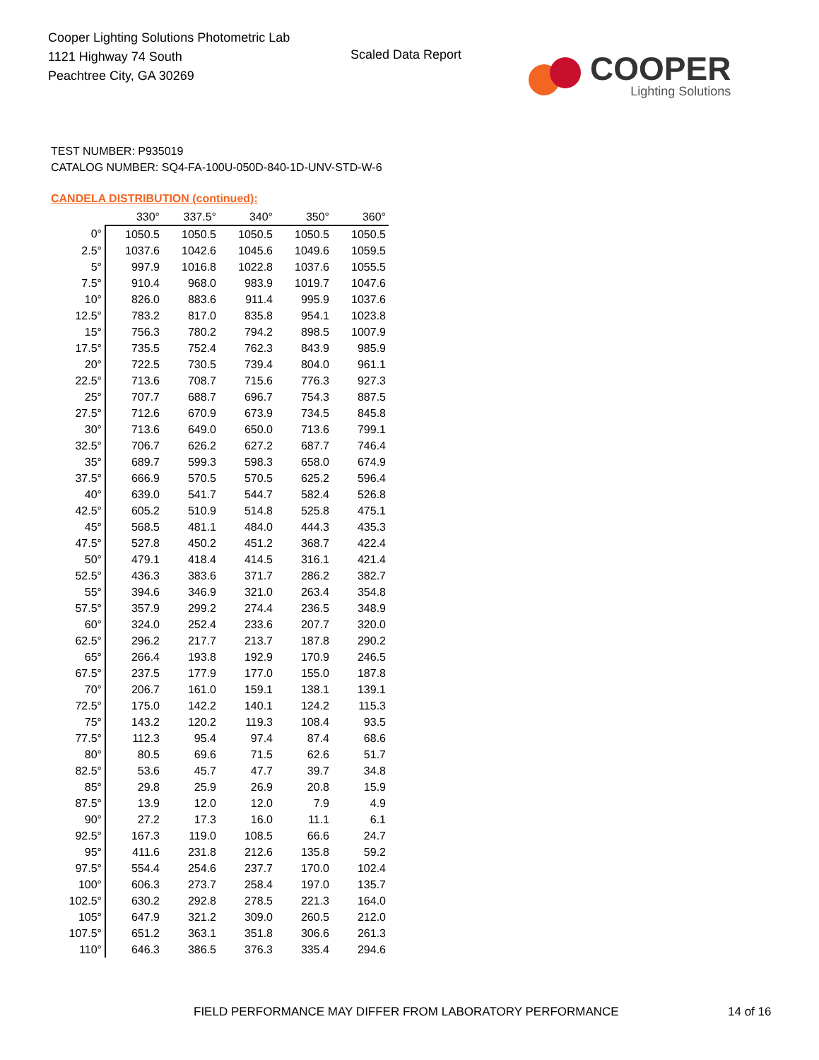Cooper Lighting Solutions Photometric Lab
1121 Highway 74 South
Peachtree City, GA 30269
Scaled Data Report
COOPER
Lighting Solutions
TEST NUMBER: P935019
CATALOG NUMBER: SQ4-FA-100U-050D-840-1D-UNV-STD-W-6
CANDELA DISTRIBUTION (continued):
| | 330° | 337.5° | 340° | 350° | 360° |
| --- | --- | --- | --- | --- | --- |
| 0° | 1050.5 | 1050.5 | 1050.5 | 1050.5 | 1050.5 |
| 2.5° | 1037.6 | 1042.6 | 1045.6 | 1049.6 | 1059.5 |
| 5° | 997.9 | 1016.8 | 1022.8 | 1037.6 | 1055.5 |
| 7.5° | 910.4 | 968.0 | 983.9 | 1019.7 | 1047.6 |
| 10° | 826.0 | 883.6 | 911.4 | 995.9 | 1037.6 |
| 12.5° | 783.2 | 817.0 | 835.8 | 954.1 | 1023.8 |
| 15° | 756.3 | 780.2 | 794.2 | 898.5 | 1007.9 |
| 17.5° | 735.5 | 752.4 | 762.3 | 843.9 | 985.9 |
| 20° | 722.5 | 730.5 | 739.4 | 804.0 | 961.1 |
| 22.5° | 713.6 | 708.7 | 715.6 | 776.3 | 927.3 |
| 25° | 707.7 | 688.7 | 696.7 | 754.3 | 887.5 |
| 27.5° | 712.6 | 670.9 | 673.9 | 734.5 | 845.8 |
| 30° | 713.6 | 649.0 | 650.0 | 713.6 | 799.1 |
| 32.5° | 706.7 | 626.2 | 627.2 | 687.7 | 746.4 |
| 35° | 689.7 | 599.3 | 598.3 | 658.0 | 674.9 |
| 37.5° | 666.9 | 570.5 | 570.5 | 625.2 | 596.4 |
| 40° | 639.0 | 541.7 | 544.7 | 582.4 | 526.8 |
| 42.5° | 605.2 | 510.9 | 514.8 | 525.8 | 475.1 |
| 45° | 568.5 | 481.1 | 484.0 | 444.3 | 435.3 |
| 47.5° | 527.8 | 450.2 | 451.2 | 368.7 | 422.4 |
| 50° | 479.1 | 418.4 | 414.5 | 316.1 | 421.4 |
| 52.5° | 436.3 | 383.6 | 371.7 | 286.2 | 382.7 |
| 55° | 394.6 | 346.9 | 321.0 | 263.4 | 354.8 |
| 57.5° | 357.9 | 299.2 | 274.4 | 236.5 | 348.9 |
| 60° | 324.0 | 252.4 | 233.6 | 207.7 | 320.0 |
| 62.5° | 296.2 | 217.7 | 213.7 | 187.8 | 290.2 |
| 65° | 266.4 | 193.8 | 192.9 | 170.9 | 246.5 |
| 67.5° | 237.5 | 177.9 | 177.0 | 155.0 | 187.8 |
| 70° | 206.7 | 161.0 | 159.1 | 138.1 | 139.1 |
| 72.5° | 175.0 | 142.2 | 140.1 | 124.2 | 115.3 |
| 75° | 143.2 | 120.2 | 119.3 | 108.4 | 93.5 |
| 77.5° | 112.3 | 95.4 | 97.4 | 87.4 | 68.6 |
| 80° | 80.5 | 69.6 | 71.5 | 62.6 | 51.7 |
| 82.5° | 53.6 | 45.7 | 47.7 | 39.7 | 34.8 |
| 85° | 29.8 | 25.9 | 26.9 | 20.8 | 15.9 |
| 87.5° | 13.9 | 12.0 | 12.0 | 7.9 | 4.9 |
| 90° | 27.2 | 17.3 | 16.0 | 11.1 | 6.1 |
| 92.5° | 167.3 | 119.0 | 108.5 | 66.6 | 24.7 |
| 95° | 411.6 | 231.8 | 212.6 | 135.8 | 59.2 |
| 97.5° | 554.4 | 254.6 | 237.7 | 170.0 | 102.4 |
| 100° | 606.3 | 273.7 | 258.4 | 197.0 | 135.7 |
| 102.5° | 630.2 | 292.8 | 278.5 | 221.3 | 164.0 |
| 105° | 647.9 | 321.2 | 309.0 | 260.5 | 212.0 |
| 107.5° | 651.2 | 363.1 | 351.8 | 306.6 | 261.3 |
| 110° | 646.3 | 386.5 | 376.3 | 335.4 | 294.6 |
FIELD PERFORMANCE MAY DIFFER FROM LABORATORY PERFORMANCE
14 of 16